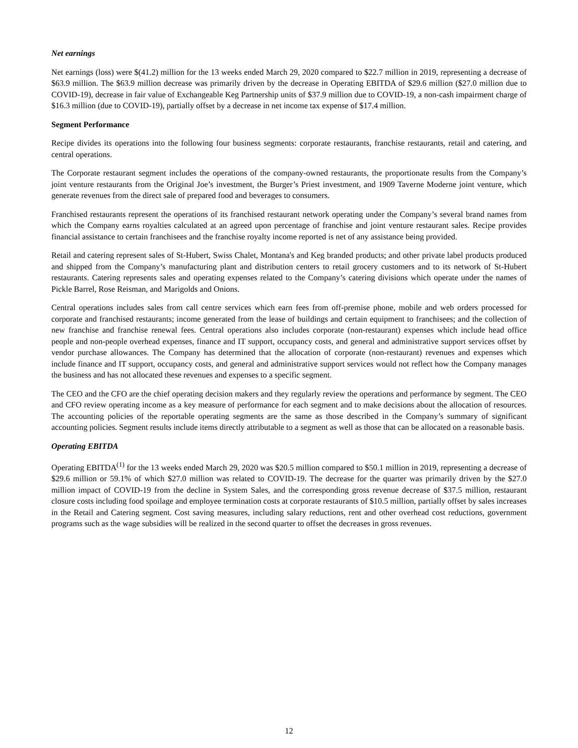Net earnings
Net earnings (loss) were $(41.2) million for the 13 weeks ended March 29, 2020 compared to $22.7 million in 2019, representing a decrease of $63.9 million. The $63.9 million decrease was primarily driven by the decrease in Operating EBITDA of $29.6 million ($27.0 million due to COVID-19), decrease in fair value of Exchangeable Keg Partnership units of $37.9 million due to COVID-19, a non-cash impairment charge of $16.3 million (due to COVID-19), partially offset by a decrease in net income tax expense of $17.4 million.
Segment Performance
Recipe divides its operations into the following four business segments: corporate restaurants, franchise restaurants, retail and catering, and central operations.
The Corporate restaurant segment includes the operations of the company-owned restaurants, the proportionate results from the Company’s joint venture restaurants from the Original Joe’s investment, the Burger’s Priest investment, and 1909 Taverne Moderne joint venture, which generate revenues from the direct sale of prepared food and beverages to consumers.
Franchised restaurants represent the operations of its franchised restaurant network operating under the Company’s several brand names from which the Company earns royalties calculated at an agreed upon percentage of franchise and joint venture restaurant sales. Recipe provides financial assistance to certain franchisees and the franchise royalty income reported is net of any assistance being provided.
Retail and catering represent sales of St-Hubert, Swiss Chalet, Montana's and Keg branded products; and other private label products produced and shipped from the Company’s manufacturing plant and distribution centers to retail grocery customers and to its network of St-Hubert restaurants. Catering represents sales and operating expenses related to the Company’s catering divisions which operate under the names of Pickle Barrel, Rose Reisman, and Marigolds and Onions.
Central operations includes sales from call centre services which earn fees from off-premise phone, mobile and web orders processed for corporate and franchised restaurants; income generated from the lease of buildings and certain equipment to franchisees; and the collection of new franchise and franchise renewal fees. Central operations also includes corporate (non-restaurant) expenses which include head office people and non-people overhead expenses, finance and IT support, occupancy costs, and general and administrative support services offset by vendor purchase allowances. The Company has determined that the allocation of corporate (non-restaurant) revenues and expenses which include finance and IT support, occupancy costs, and general and administrative support services would not reflect how the Company manages the business and has not allocated these revenues and expenses to a specific segment.
The CEO and the CFO are the chief operating decision makers and they regularly review the operations and performance by segment. The CEO and CFO review operating income as a key measure of performance for each segment and to make decisions about the allocation of resources. The accounting policies of the reportable operating segments are the same as those described in the Company’s summary of significant accounting policies. Segment results include items directly attributable to a segment as well as those that can be allocated on a reasonable basis.
Operating EBITDA
Operating EBITDA<sup>(1)</sup> for the 13 weeks ended March 29, 2020 was $20.5 million compared to $50.1 million in 2019, representing a decrease of $29.6 million or 59.1% of which $27.0 million was related to COVID-19. The decrease for the quarter was primarily driven by the $27.0 million impact of COVID-19 from the decline in System Sales, and the corresponding gross revenue decrease of $37.5 million, restaurant closure costs including food spoilage and employee termination costs at corporate restaurants of $10.5 million, partially offset by sales increases in the Retail and Catering segment. Cost saving measures, including salary reductions, rent and other overhead cost reductions, government programs such as the wage subsidies will be realized in the second quarter to offset the decreases in gross revenues.
12